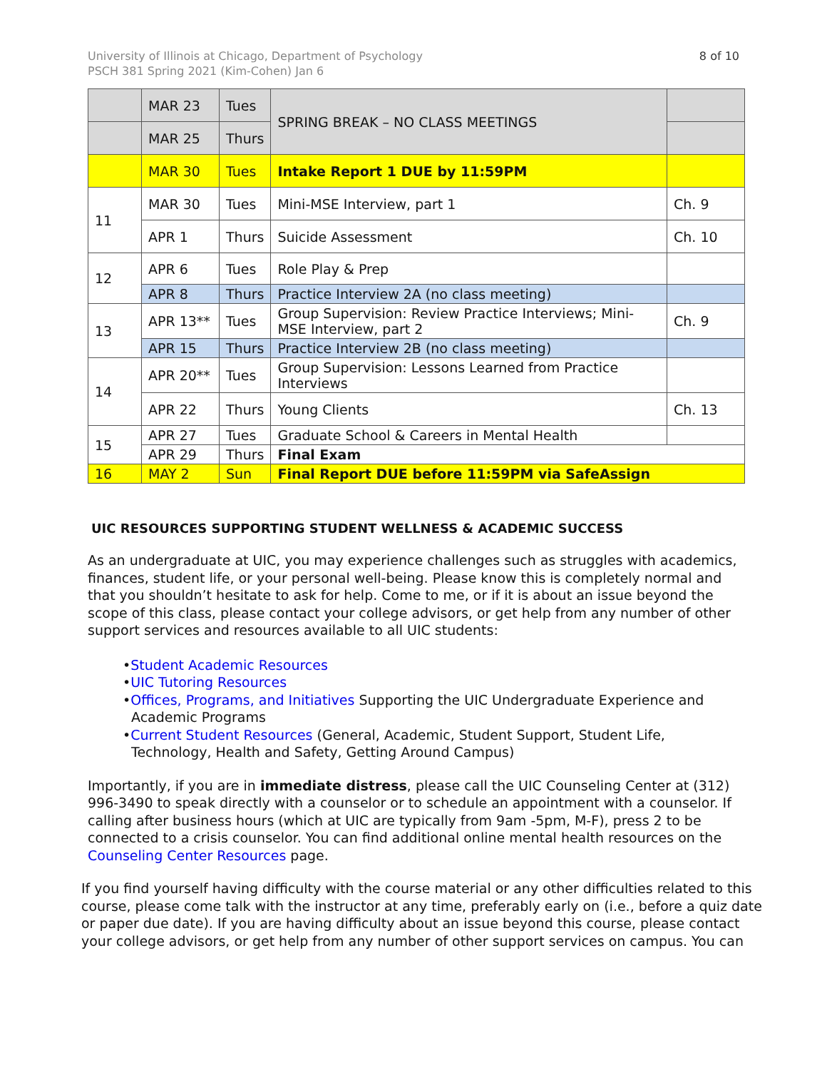University of Illinois at Chicago, Department of Psychology
PSCH 381 Spring 2021 (Kim-Cohen) Jan 6
8 of 10
| | MAR 23 | Tues | SPRING BREAK – NO CLASS MEETINGS | |
| | MAR 25 | Thurs | | |
| | MAR 30 | Tues | Intake Report 1 DUE by 11:59PM | |
| 11 | MAR 30 | Tues | Mini-MSE Interview, part 1 | Ch. 9 |
| | APR 1 | Thurs | Suicide Assessment | Ch. 10 |
| 12 | APR 6 | Tues | Role Play & Prep | |
| | APR 8 | Thurs | Practice Interview 2A (no class meeting) | |
| 13 | APR 13** | Tues | Group Supervision: Review Practice Interviews; Mini-MSE Interview, part 2 | Ch. 9 |
| | APR 15 | Thurs | Practice Interview 2B (no class meeting) | |
| 14 | APR 20** | Tues | Group Supervision: Lessons Learned from Practice Interviews | |
| | APR 22 | Thurs | Young Clients | Ch. 13 |
| 15 | APR 27 | Tues | Graduate School & Careers in Mental Health | |
| | APR 29 | Thurs | Final Exam | |
| 16 | MAY 2 | Sun | Final Report DUE before 11:59PM via SafeAssign | |
UIC RESOURCES SUPPORTING STUDENT WELLNESS & ACADEMIC SUCCESS
As an undergraduate at UIC, you may experience challenges such as struggles with academics, finances, student life, or your personal well-being. Please know this is completely normal and that you shouldn’t hesitate to ask for help. Come to me, or if it is about an issue beyond the scope of this class, please contact your college advisors, or get help from any number of other support services and resources available to all UIC students:
•Student Academic Resources
•UIC Tutoring Resources
•Offices, Programs, and Initiatives Supporting the UIC Undergraduate Experience and Academic Programs
•Current Student Resources (General, Academic, Student Support, Student Life, Technology, Health and Safety, Getting Around Campus)
Importantly, if you are in immediate distress, please call the UIC Counseling Center at (312) 996-3490 to speak directly with a counselor or to schedule an appointment with a counselor. If calling after business hours (which at UIC are typically from 9am -5pm, M-F), press 2 to be connected to a crisis counselor. You can find additional online mental health resources on the Counseling Center Resources page.
If you find yourself having difficulty with the course material or any other difficulties related to this course, please come talk with the instructor at any time, preferably early on (i.e., before a quiz date or paper due date). If you are having difficulty about an issue beyond this course, please contact your college advisors, or get help from any number of other support services on campus. You can